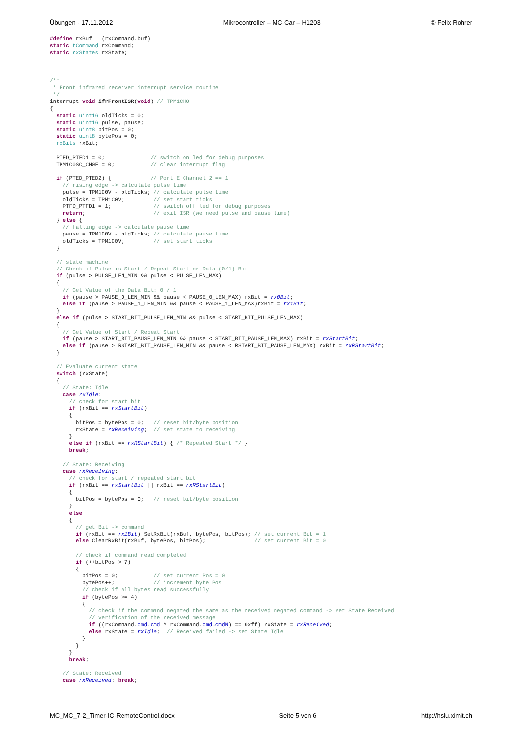Übungen - 17.11.2012 Mikrocontroller – MC-Car – H1203 © Felix Rohrer
#define rxBuf   (rxCommand.buf)
static tCommand rxCommand;
static rxStates rxState;



/**
 * Front infrared receiver interrupt service routine
 */
interrupt void ifrFrontISR(void) // TPM1CH0
{
  static uint16 oldTicks = 0;
  static uint16 pulse, pause;
  static uint8 bitPos = 0;
  static uint8 bytePos = 0;
  rxBits rxBit;

  PTFD_PTFD1 = 0;              // switch on led for debug purposes
  TPM1C0SC_CH0F = 0;           // clear interrupt flag

  if (PTED_PTED2) {            // Port E Channel 2 == 1
    // rising edge -> calculate pulse time
    pulse = TPM1C0V - oldTicks; // calculate pulse time
    oldTicks = TPM1C0V;         // set start ticks
    PTFD_PTFD1 = 1;             // switch off led for debug purposes
    return;                     // exit ISR (we need pulse and pause time)
  } else {
    // falling edge -> calculate pause time
    pause = TPM1C0V - oldTicks; // calculate pause time
    oldTicks = TPM1C0V;         // set start ticks
  }

  // state machine
  // Check if Pulse is Start / Repeat Start or Data (0/1) Bit
  if (pulse > PULSE_LEN_MIN && pulse < PULSE_LEN_MAX)
  {
    // Get Value of the Data Bit: 0 / 1
    if (pause > PAUSE_0_LEN_MIN && pause < PAUSE_0_LEN_MAX) rxBit = rx0Bit;
    else if (pause > PAUSE_1_LEN_MIN && pause < PAUSE_1_LEN_MAX)rxBit = rx1Bit;
  }
  else if (pulse > START_BIT_PULSE_LEN_MIN && pulse < START_BIT_PULSE_LEN_MAX)
  {
    // Get Value of Start / Repeat Start
    if (pause > START_BIT_PAUSE_LEN_MIN && pause < START_BIT_PAUSE_LEN_MAX) rxBit = rxStartBit;
    else if (pause > RSTART_BIT_PAUSE_LEN_MIN && pause < RSTART_BIT_PAUSE_LEN_MAX) rxBit = rxRStartBit;
  }

  // Evaluate current state
  switch (rxState)
  {
    // State: Idle
    case rxIdle:
      // check for start bit
      if (rxBit == rxStartBit)
      {
        bitPos = bytePos = 0;   // reset bit/byte position
        rxState = rxReceiving;  // set state to receiving
      }
      else if (rxBit == rxRStartBit) { /* Repeated Start */ }
      break;

    // State: Receiving
    case rxReceiving:
      // check for start / repeated start bit
      if (rxBit == rxStartBit || rxBit == rxRStartBit)
      {
        bitPos = bytePos = 0;   // reset bit/byte position
      }
      else
      {
        // get Bit -> command
        if (rxBit == rx1Bit) SetRxBit(rxBuf, bytePos, bitPos); // set current Bit = 1
        else ClearRxBit(rxBuf, bytePos, bitPos);               // set current Bit = 0

        // check if command read completed
        if (++bitPos > 7)
        {
          bitPos = 0;           // set current Pos = 0
          bytePos++;            // increment byte Pos
          // check if all bytes read successfully
          if (bytePos >= 4)
          {
            // check if the command negated the same as the received negated command -> set State Received
            // verification of the received message
            if ((rxCommand.cmd.cmd ^ rxCommand.cmd.cmdN) == 0xff) rxState = rxReceived;
            else rxState = rxIdle;  // Received failed -> set State Idle
          }
        }
      }
      break;

    // State: Received
    case rxReceived: break;
MC_MC_7-2_Timer-IC-RemoteControl.docx Seite 5 von 6 http://hslu.ximit.ch